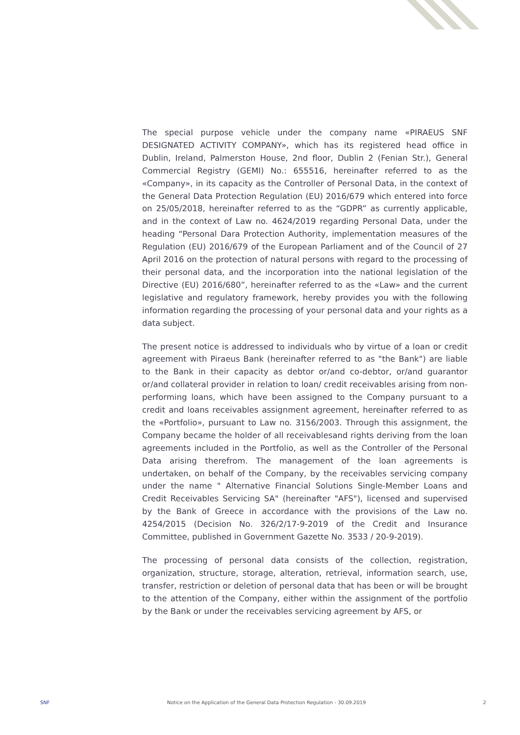The special purpose vehicle under the company name «PIRAEUS SNF DESIGNATED ACTIVITY COMPANY», which has its registered head office in Dublin, Ireland, Palmerston House, 2nd floor, Dublin 2 (Fenian Str.), General Commercial Registry (GEMI) No.: 655516, hereinafter referred to as the «Company», in its capacity as the Controller of Personal Data, in the context of the General Data Protection Regulation (EU) 2016/679 which entered into force on 25/05/2018, hereinafter referred to as the “GDPR” as currently applicable, and in the context of Law no. 4624/2019 regarding Personal Data, under the heading “Personal Dara Protection Authority, implementation measures of the Regulation (EU) 2016/679 of the European Parliament and of the Council of 27 April 2016 on the protection of natural persons with regard to the processing of their personal data, and the incorporation into the national legislation of the Directive (EU) 2016/680”, hereinafter referred to as the «Law» and the current legislative and regulatory framework, hereby provides you with the following information regarding the processing of your personal data and your rights as a data subject.
The present notice is addressed to individuals who by virtue of a loan or credit agreement with Piraeus Bank (hereinafter referred to as "the Bank") are liable to the Bank in their capacity as debtor or/and co-debtor, or/and guarantor or/and collateral provider in relation to loan/ credit receivables arising from non-performing loans, which have been assigned to the Company pursuant to a credit and loans receivables assignment agreement, hereinafter referred to as the «Portfolio», pursuant to Law no. 3156/2003. Through this assignment, the Company became the holder of all receivablesand rights deriving from the loan agreements included in the Portfolio, as well as the Controller of the Personal Data arising therefrom. The management of the loan agreements is undertaken, on behalf of the Company, by the receivables servicing company under the name " Alternative Financial Solutions Single-Member Loans and Credit Receivables Servicing SA" (hereinafter "AFS"), licensed and supervised by the Bank of Greece in accordance with the provisions of the Law no. 4254/2015 (Decision No. 326/2/17-9-2019 of the Credit and Insurance Committee, published in Government Gazette No. 3533 / 20-9-2019).
The processing of personal data consists of the collection, registration, organization, structure, storage, alteration, retrieval, information search, use, transfer, restriction or deletion of personal data that has been or will be brought to the attention of the Company, either within the assignment of the portfolio by the Bank or under the receivables servicing agreement by AFS, or
SNF Notice on the Application of the General Data Protection Regulation - 30.09.2019 2